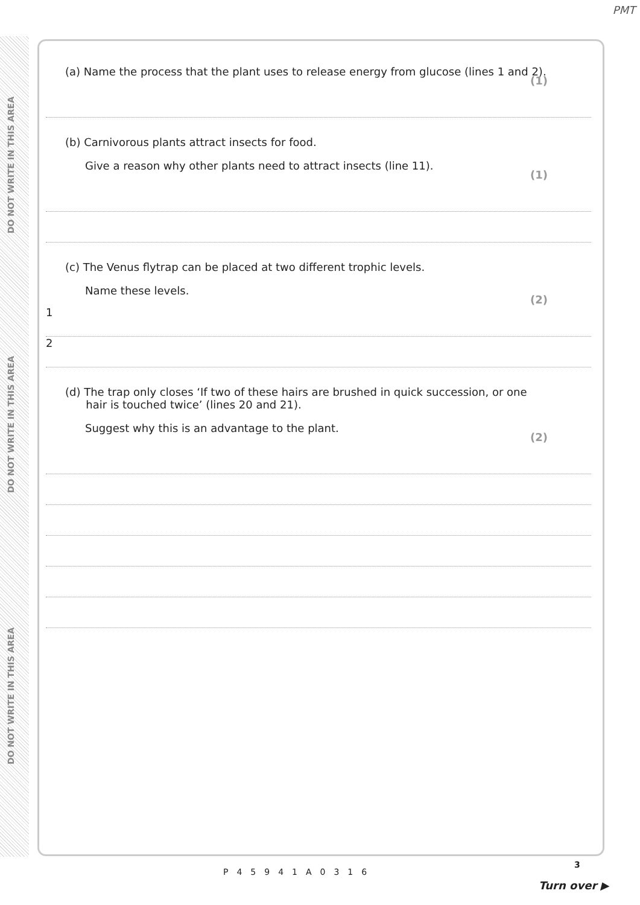PMT
DO NOT WRITE IN THIS AREA
DO NOT WRITE IN THIS AREA
DO NOT WRITE IN THIS AREA
(a) Name the process that the plant uses to release energy from glucose (lines 1 and 2).
(1)
(b) Carnivorous plants attract insects for food.
Give a reason why other plants need to attract insects (line 11).
(1)
(c) The Venus flytrap can be placed at two different trophic levels.
Name these levels.
(2)
1
2
(d) The trap only closes ‘If two of these hairs are brushed in quick succession, or one
hair is touched twice’ (lines 20 and 21).
Suggest why this is an advantage to the plant.
(2)
P45941A0316
3
Turn over ▶